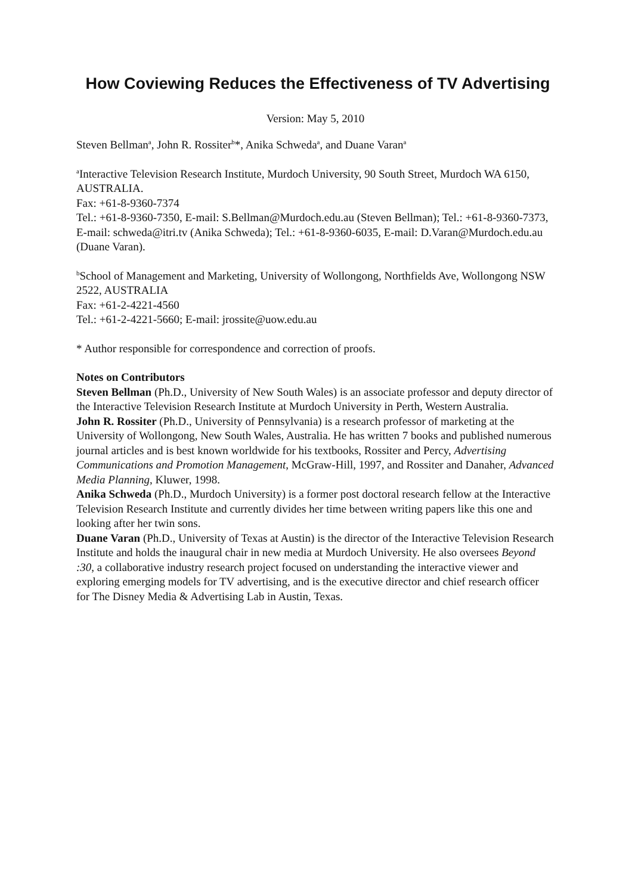How Coviewing Reduces the Effectiveness of TV Advertising
Version: May 5, 2010
Steven Bellman<sup>a</sup>, John R. Rossiter<sup>b</sup>*, Anika Schweda<sup>a</sup>, and Duane Varan<sup>a</sup>
<sup>a</sup> Interactive Television Research Institute, Murdoch University, 90 South Street, Murdoch WA 6150, AUSTRALIA.
Fax: +61-8-9360-7374
Tel.: +61-8-9360-7350, E-mail: S.Bellman@Murdoch.edu.au (Steven Bellman); Tel.: +61-8-9360-7373, E-mail: schweda@itri.tv (Anika Schweda); Tel.: +61-8-9360-6035, E-mail: D.Varan@Murdoch.edu.au (Duane Varan).
<sup>b</sup> School of Management and Marketing, University of Wollongong, Northfields Ave, Wollongong NSW 2522, AUSTRALIA
Fax: +61-2-4221-4560
Tel.: +61-2-4221-5660; E-mail: jrossite@uow.edu.au
* Author responsible for correspondence and correction of proofs.
Notes on Contributors
Steven Bellman (Ph.D., University of New South Wales) is an associate professor and deputy director of the Interactive Television Research Institute at Murdoch University in Perth, Western Australia.
John R. Rossiter (Ph.D., University of Pennsylvania) is a research professor of marketing at the University of Wollongong, New South Wales, Australia. He has written 7 books and published numerous journal articles and is best known worldwide for his textbooks, Rossiter and Percy, Advertising Communications and Promotion Management, McGraw-Hill, 1997, and Rossiter and Danaher, Advanced Media Planning, Kluwer, 1998.
Anika Schweda (Ph.D., Murdoch University) is a former post doctoral research fellow at the Interactive Television Research Institute and currently divides her time between writing papers like this one and looking after her twin sons.
Duane Varan (Ph.D., University of Texas at Austin) is the director of the Interactive Television Research Institute and holds the inaugural chair in new media at Murdoch University. He also oversees Beyond :30, a collaborative industry research project focused on understanding the interactive viewer and exploring emerging models for TV advertising, and is the executive director and chief research officer for The Disney Media & Advertising Lab in Austin, Texas.